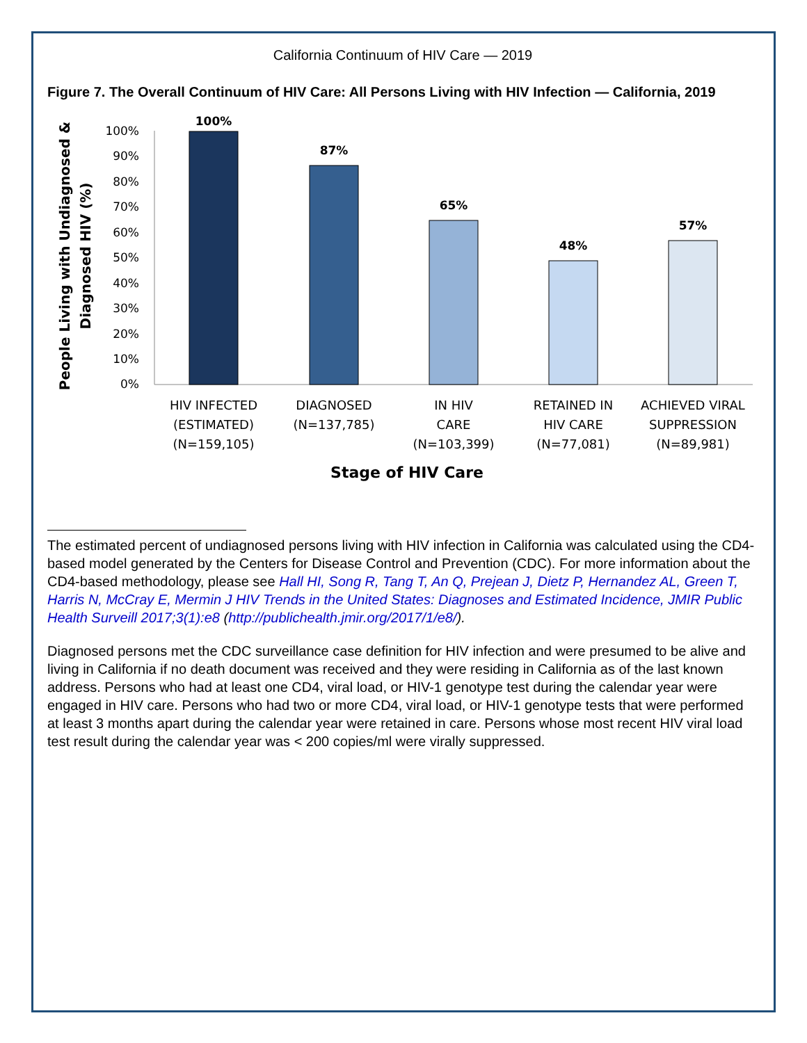California Continuum of HIV Care — 2019
Figure 7. The Overall Continuum of HIV Care: All Persons Living with HIV Infection — California, 2019
People Living with Undiagnosed &
Diagnosed HIV (%)
100%
90%
80%
70%
60%
50%
40%
30%
20%
10%
0%
100%
87%
65%
48%
57%
HIV INFECTED
(ESTIMATED)
(N=159,105)
DIAGNOSED
(N=137,785)
IN HIV
CARE
(N=103,399)
RETAINED IN
HIV CARE
(N=77,081)
ACHIEVED VIRAL
SUPPRESSION
(N=89,981)
Stage of HIV Care
The estimated percent of undiagnosed persons living with HIV infection in California was calculated using the CD4-based model generated by the Centers for Disease Control and Prevention (CDC). For more information about the CD4-based methodology, please see Hall HI, Song R, Tang T, An Q, Prejean J, Dietz P, Hernandez AL, Green T, Harris N, McCray E, Mermin J HIV Trends in the United States: Diagnoses and Estimated Incidence, JMIR Public Health Surveill 2017;3(1):e8 (http://publichealth.jmir.org/2017/1/e8/).
Diagnosed persons met the CDC surveillance case definition for HIV infection and were presumed to be alive and living in California if no death document was received and they were residing in California as of the last known address. Persons who had at least one CD4, viral load, or HIV-1 genotype test during the calendar year were engaged in HIV care. Persons who had two or more CD4, viral load, or HIV-1 genotype tests that were performed at least 3 months apart during the calendar year were retained in care. Persons whose most recent HIV viral load test result during the calendar year was < 200 copies/ml were virally suppressed.